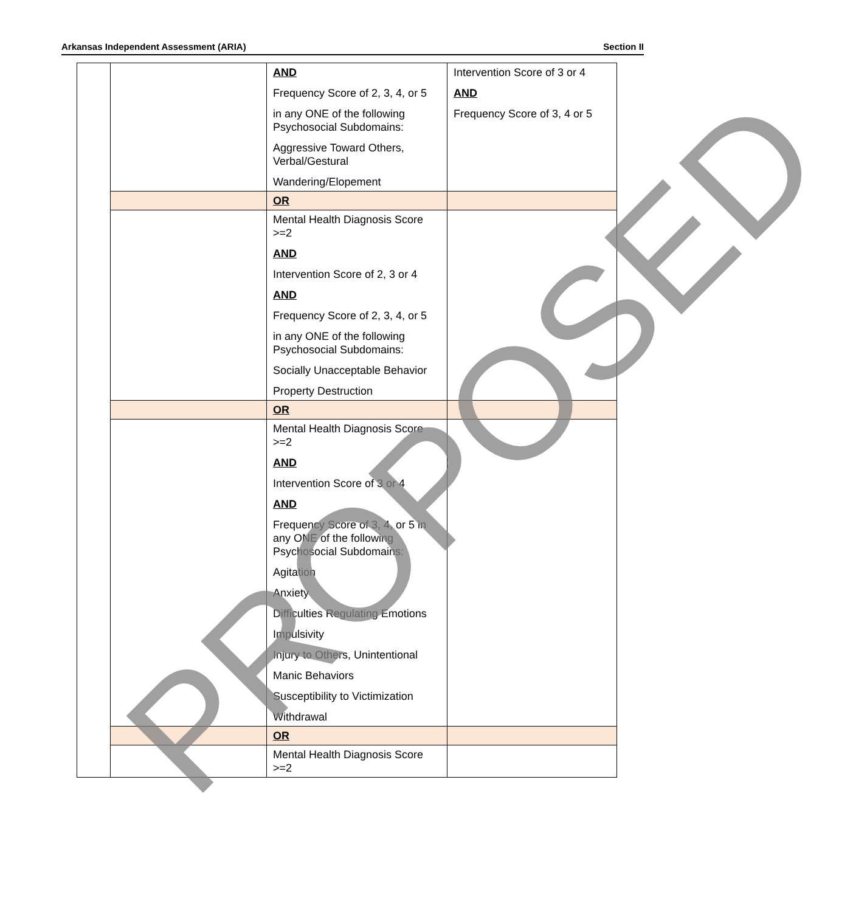Arkansas Independent Assessment (ARIA) Section II
| | | AND Frequency Score of 2, 3, 4, or 5 in any ONE of the following Psychosocial Subdomains: Aggressive Toward Others, Verbal/Gestural Wandering/Elopement | Intervention Score of 3 or 4 AND Frequency Score of 3, 4 or 5 |
| | | OR | |
| | | Mental Health Diagnosis Score >=2 AND Intervention Score of 2, 3 or 4 AND Frequency Score of 2, 3, 4, or 5 in any ONE of the following Psychosocial Subdomains: Socially Unacceptable Behavior Property Destruction | |
| | | OR | |
| | | Mental Health Diagnosis Score >=2 AND Intervention Score of 3 or 4 AND Frequency Score of 3, 4, or 5 in any ONE of the following Psychosocial Subdomains: Agitation Anxiety Difficulties Regulating Emotions Impulsivity Injury to Others, Unintentional Manic Behaviors Susceptibility to Victimization Withdrawal | |
| | | OR | |
| | | Mental Health Diagnosis Score >=2 | |
PROPOSED